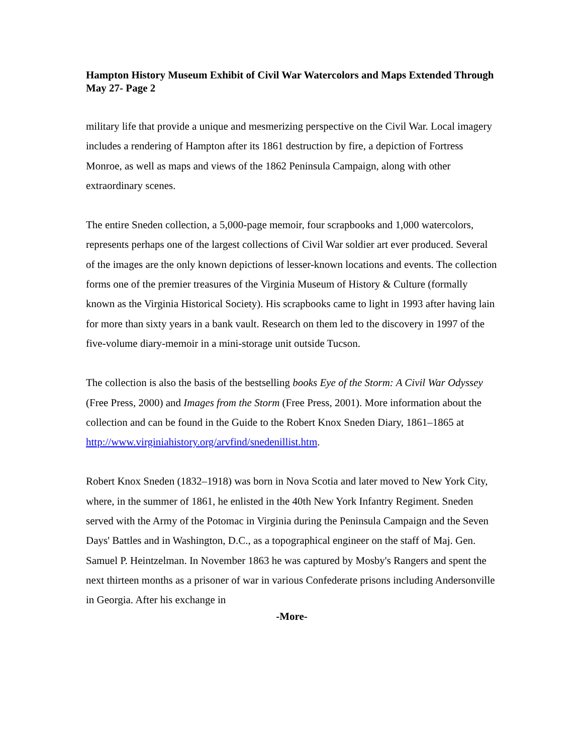Hampton History Museum Exhibit of Civil War Watercolors and Maps Extended Through May 27- Page 2
military life that provide a unique and mesmerizing perspective on the Civil War. Local imagery includes a rendering of Hampton after its 1861 destruction by fire, a depiction of Fortress Monroe, as well as maps and views of the 1862 Peninsula Campaign, along with other extraordinary scenes.
The entire Sneden collection, a 5,000-page memoir, four scrapbooks and 1,000 watercolors, represents perhaps one of the largest collections of Civil War soldier art ever produced. Several of the images are the only known depictions of lesser-known locations and events. The collection forms one of the premier treasures of the Virginia Museum of History & Culture (formally known as the Virginia Historical Society). His scrapbooks came to light in 1993 after having lain for more than sixty years in a bank vault. Research on them led to the discovery in 1997 of the five-volume diary-memoir in a mini-storage unit outside Tucson.
The collection is also the basis of the bestselling books Eye of the Storm: A Civil War Odyssey (Free Press, 2000) and Images from the Storm (Free Press, 2001). More information about the collection and can be found in the Guide to the Robert Knox Sneden Diary, 1861–1865 at http://www.virginiahistory.org/arvfind/snedenillist.htm.
Robert Knox Sneden (1832–1918) was born in Nova Scotia and later moved to New York City, where, in the summer of 1861, he enlisted in the 40th New York Infantry Regiment. Sneden served with the Army of the Potomac in Virginia during the Peninsula Campaign and the Seven Days' Battles and in Washington, D.C., as a topographical engineer on the staff of Maj. Gen. Samuel P. Heintzelman. In November 1863 he was captured by Mosby's Rangers and spent the next thirteen months as a prisoner of war in various Confederate prisons including Andersonville in Georgia. After his exchange in
-More-